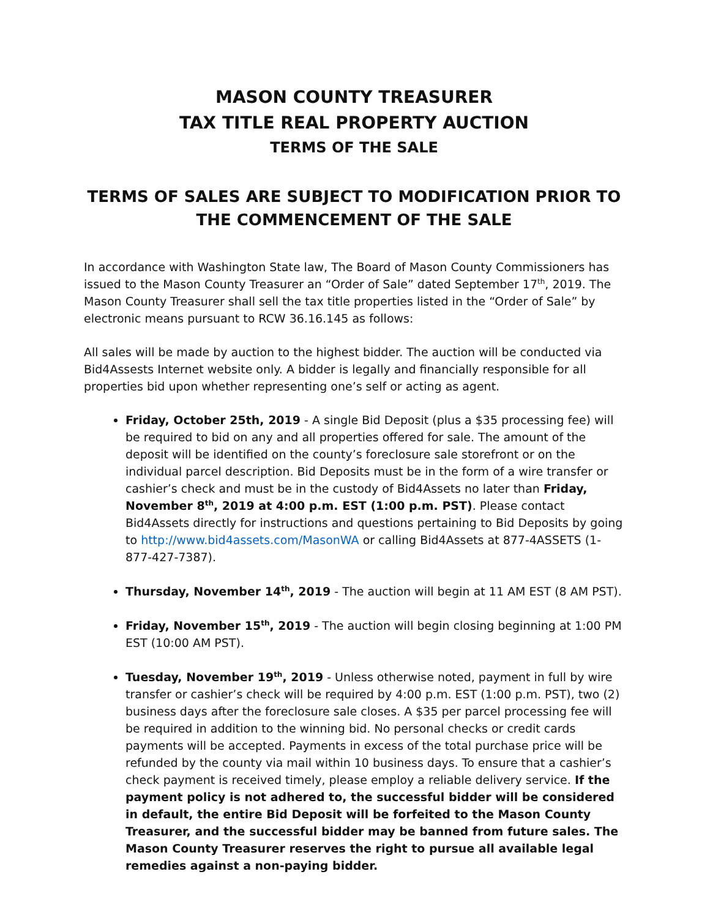MASON COUNTY TREASURER
TAX TITLE REAL PROPERTY AUCTION
TERMS OF THE SALE
TERMS OF SALES ARE SUBJECT TO MODIFICATION PRIOR TO THE COMMENCEMENT OF THE SALE
In accordance with Washington State law, The Board of Mason County Commissioners has issued to the Mason County Treasurer an “Order of Sale” dated September 17<sup>th</sup>, 2019. The Mason County Treasurer shall sell the tax title properties listed in the “Order of Sale” by electronic means pursuant to RCW 36.16.145 as follows:
All sales will be made by auction to the highest bidder. The auction will be conducted via Bid4Assests Internet website only. A bidder is legally and financially responsible for all properties bid upon whether representing one’s self or acting as agent.
Friday, October 25th, 2019 - A single Bid Deposit (plus a $35 processing fee) will be required to bid on any and all properties offered for sale. The amount of the deposit will be identified on the county’s foreclosure sale storefront or on the individual parcel description. Bid Deposits must be in the form of a wire transfer or cashier’s check and must be in the custody of Bid4Assets no later than Friday, November 8<sup>th</sup>, 2019 at 4:00 p.m. EST (1:00 p.m. PST). Please contact Bid4Assets directly for instructions and questions pertaining to Bid Deposits by going to http://www.bid4assets.com/MasonWA or calling Bid4Assets at 877-4ASSETS (1-877-427-7387).
Thursday, November 14<sup>th</sup>, 2019 - The auction will begin at 11 AM EST (8 AM PST).
Friday, November 15<sup>th</sup>, 2019 - The auction will begin closing beginning at 1:00 PM EST (10:00 AM PST).
Tuesday, November 19<sup>th</sup>, 2019 - Unless otherwise noted, payment in full by wire transfer or cashier’s check will be required by 4:00 p.m. EST (1:00 p.m. PST), two (2) business days after the foreclosure sale closes. A $35 per parcel processing fee will be required in addition to the winning bid. No personal checks or credit cards payments will be accepted. Payments in excess of the total purchase price will be refunded by the county via mail within 10 business days. To ensure that a cashier’s check payment is received timely, please employ a reliable delivery service. If the payment policy is not adhered to, the successful bidder will be considered in default, the entire Bid Deposit will be forfeited to the Mason County Treasurer, and the successful bidder may be banned from future sales. The Mason County Treasurer reserves the right to pursue all available legal remedies against a non-paying bidder.